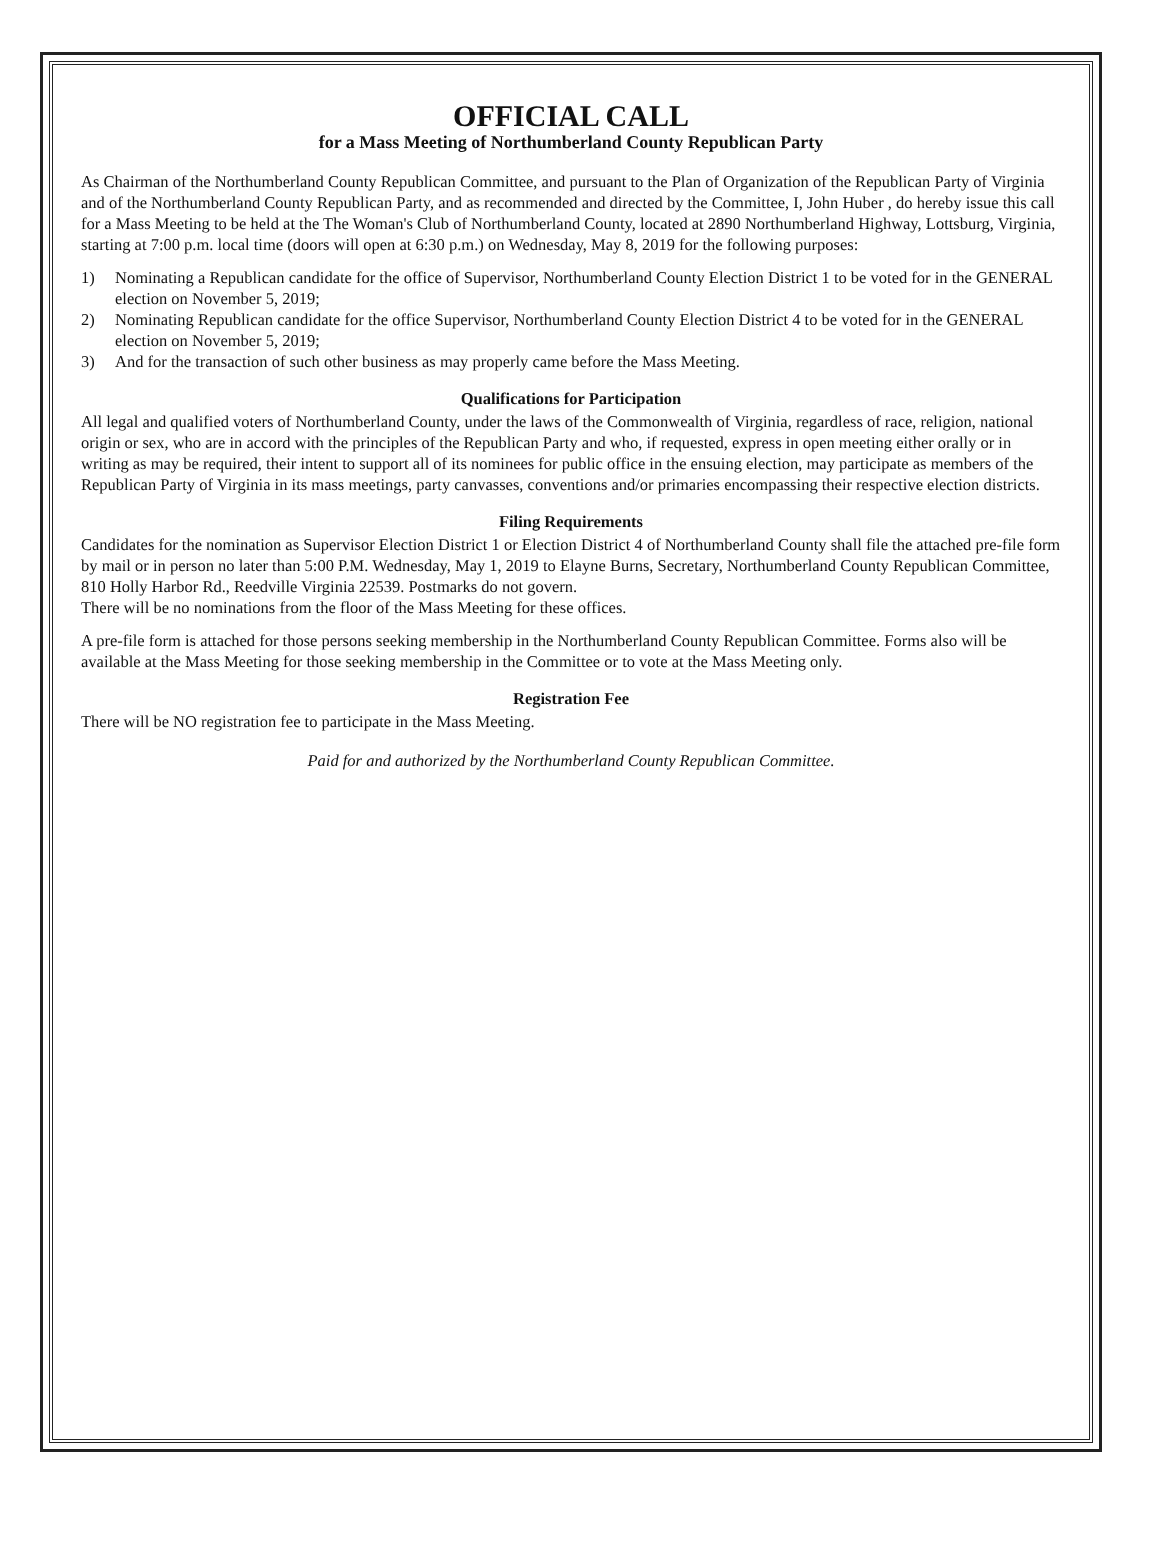OFFICIAL CALL
for a Mass Meeting of Northumberland County Republican Party
As Chairman of the Northumberland County Republican Committee, and pursuant to the Plan of Organization of the Republican Party of Virginia and of the Northumberland County Republican Party, and as recommended and directed by the Committee, I, John Huber , do hereby issue this call for a Mass Meeting to be held at the The Woman's Club of Northumberland County, located at 2890 Northumberland Highway, Lottsburg, Virginia, starting at 7:00 p.m. local time (doors will open at 6:30 p.m.) on Wednesday, May 8, 2019 for the following purposes:
1) Nominating a Republican candidate for the office of Supervisor, Northumberland County Election District 1 to be voted for in the GENERAL election on November 5, 2019;
2) Nominating Republican candidate for the office Supervisor, Northumberland County Election District 4 to be voted for in the GENERAL election on November 5, 2019;
3) And for the transaction of such other business as may properly came before the Mass Meeting.
Qualifications for Participation
All legal and qualified voters of Northumberland County, under the laws of the Commonwealth of Virginia, regardless of race, religion, national origin or sex, who are in accord with the principles of the Republican Party and who, if requested, express in open meeting either orally or in writing as may be required, their intent to support all of its nominees for public office in the ensuing election, may participate as members of the Republican Party of Virginia in its mass meetings, party canvasses, conventions and/or primaries encompassing their respective election districts.
Filing Requirements
Candidates for the nomination as Supervisor Election District 1 or Election District 4 of Northumberland County shall file the attached pre-file form by mail or in person no later than 5:00 P.M. Wednesday, May 1, 2019 to Elayne Burns, Secretary, Northumberland County Republican Committee, 810 Holly Harbor Rd., Reedville Virginia 22539. Postmarks do not govern.
There will be no nominations from the floor of the Mass Meeting for these offices.
A pre-file form is attached for those persons seeking membership in the Northumberland County Republican Committee. Forms also will be available at the Mass Meeting for those seeking membership in the Committee or to vote at the Mass Meeting only.
Registration Fee
There will be NO registration fee to participate in the Mass Meeting.
Paid for and authorized by the Northumberland County Republican Committee.